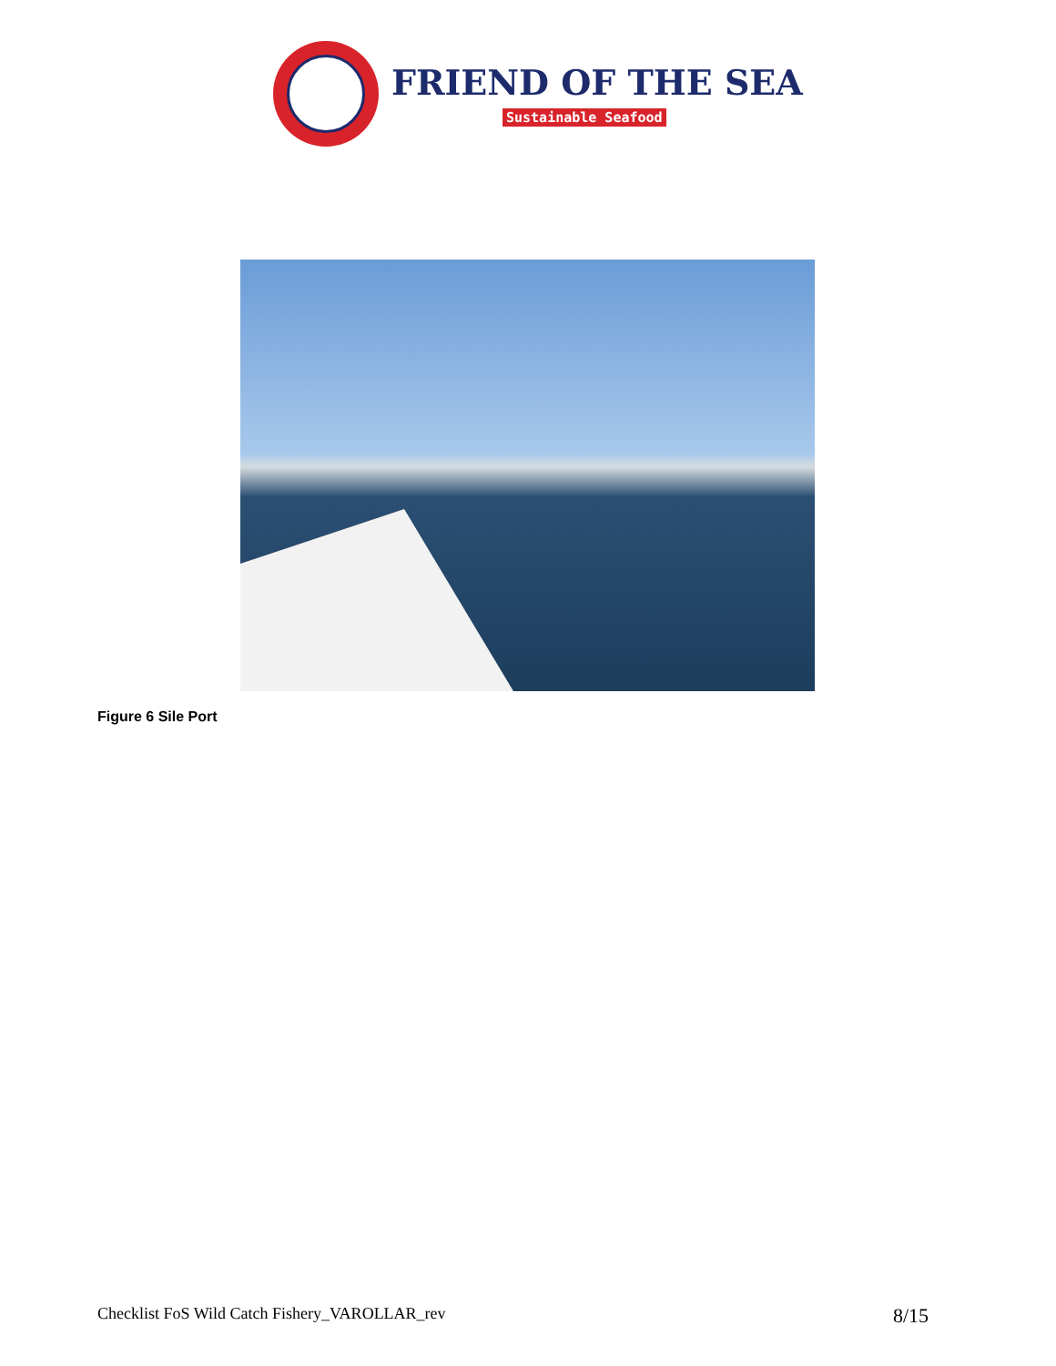FRIEND OF THE SEA
Sustainable Seafood
Figure 6 Sile Port
Checklist FoS Wild Catch Fishery_VAROLLAR_rev 8/15